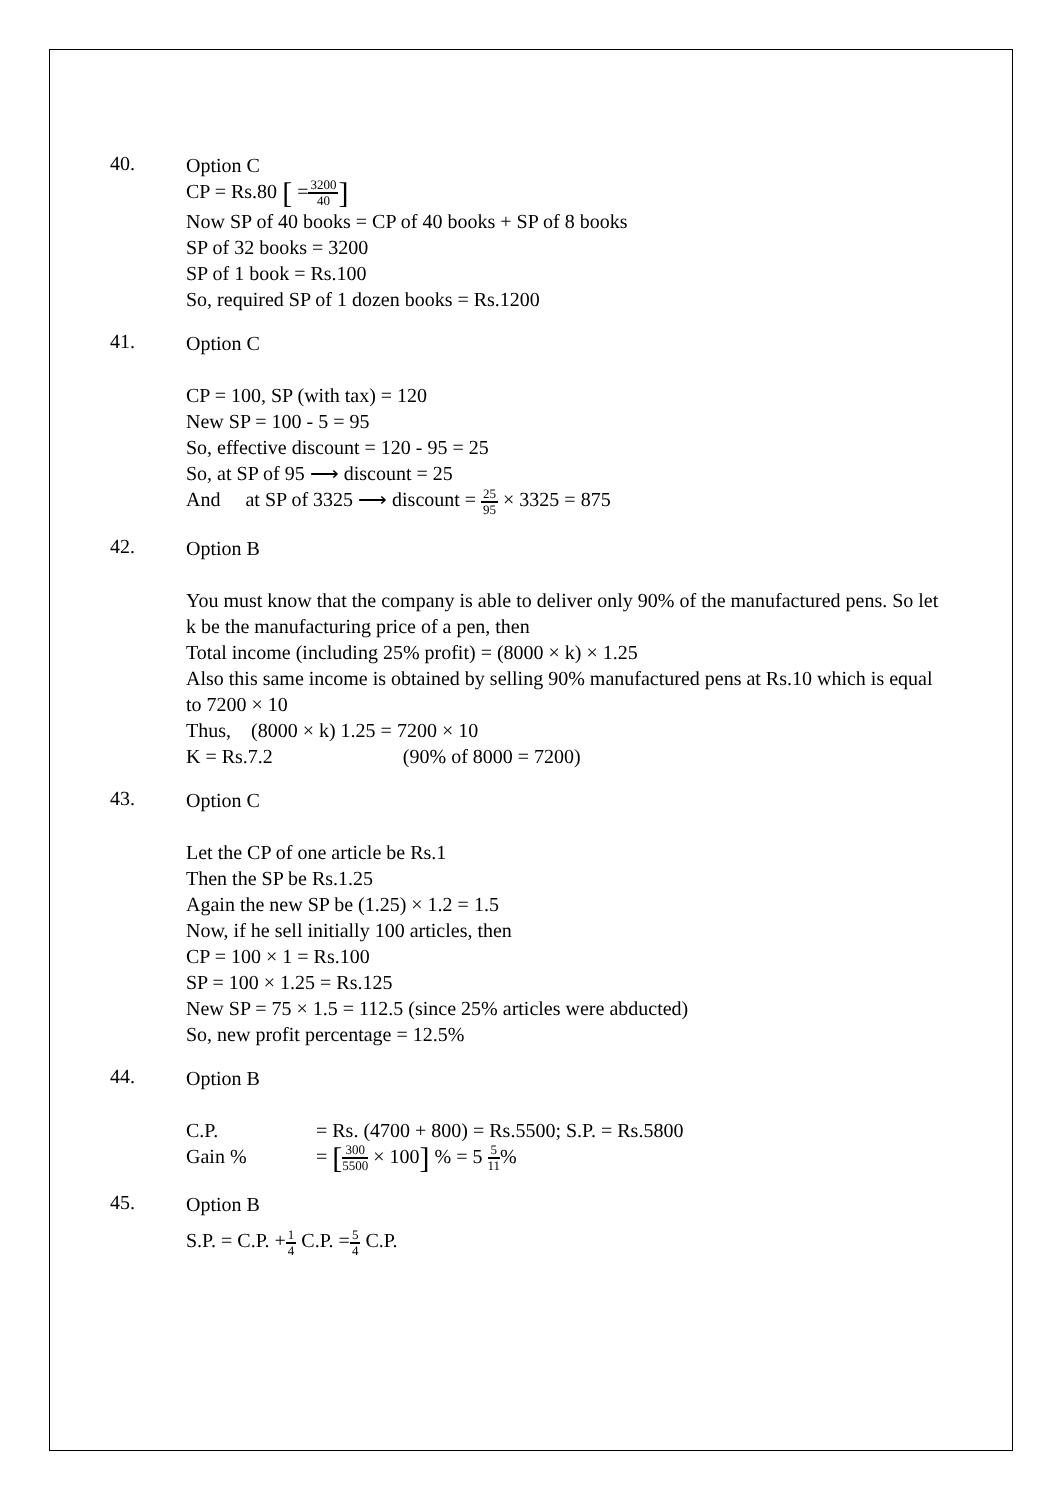40.
Option C
CP = Rs.80 [ =3200 40]
Now SP of 40 books = CP of 40 books + SP of 8 books
SP of 32 books = 3200
SP of 1 book = Rs.100
So, required SP of 1 dozen books = Rs.1200
41.
Option C
CP = 100, SP (with tax) = 120
New SP = 100 - 5 = 95
So, effective discount = 120 - 95 = 25
So, at SP of 95 ⟶ discount = 25
And at SP of 3325 ⟶ discount = 25 95 × 3325 = 875
42.
Option B
You must know that the company is able to deliver only 90% of the manufactured pens. So let k be the manufacturing price of a pen, then
Total income (including 25% profit) = (8000 × k) × 1.25
Also this same income is obtained by selling 90% manufactured pens at Rs.10 which is equal to 7200 × 10
Thus, (8000 × k) 1.25 = 7200 × 10
K = Rs.7.2 (90% of 8000 = 7200)
43.
Option C
Let the CP of one article be Rs.1
Then the SP be Rs.1.25
Again the new SP be (1.25) × 1.2 = 1.5
Now, if he sell initially 100 articles, then
CP = 100 × 1 = Rs.100
SP = 100 × 1.25 = Rs.125
New SP = 75 × 1.5 = 112.5 (since 25% articles were abducted)
So, new profit percentage = 12.5%
44.
Option B
C.P. = Rs. (4700 + 800) = Rs.5500; S.P. = Rs.5800
Gain % = [300 5500 × 100] % = 5 5 11%
45.
Option B
S.P. = C.P. +1 4 C.P. =5 4 C.P.